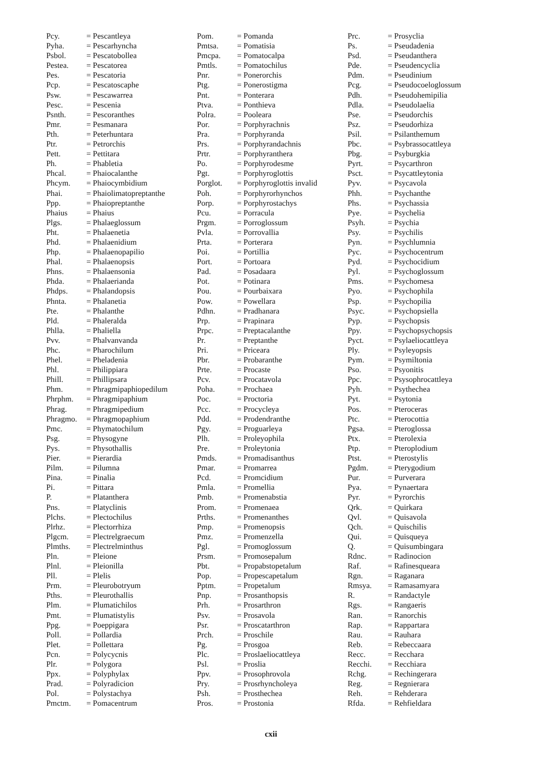| Pcy. | = Pescantleya |
| Pyha. | = Pescarhyncha |
| Psbol. | = Pescatobollea |
| Pestea. | = Pescatorea |
| Pes. | = Pescatoria |
| Pcp. | = Pescatoscaphe |
| Psw. | = Pescawarrea |
| Pesc. | = Pescenia |
| Psnth. | = Pescoranthes |
| Pmr. | = Pesmanara |
| Pth. | = Peterhuntara |
| Ptr. | = Petrorchis |
| Pett. | = Pettitara |
| Ph. | = Phabletia |
| Phcal. | = Phaiocalanthe |
| Phcym. | = Phaiocymbidium |
| Phai. | = Phaiolimatopreptanthe |
| Ppp. | = Phaiopreptanthe |
| Phaius | = Phaius |
| Plgs. | = Phalaeglossum |
| Pht. | = Phalaenetia |
| Phd. | = Phalaenidium |
| Php. | = Phalaenopapilio |
| Phal. | = Phalaenopsis |
| Phns. | = Phalaensonia |
| Phda. | = Phalaerianda |
| Phdps. | = Phalandopsis |
| Phnta. | = Phalanetia |
| Pte. | = Phalanthe |
| Pld. | = Phaleralda |
| Phlla. | = Phaliella |
| Pvv. | = Phalvanvanda |
| Phc. | = Pharochilum |
| Phel. | = Pheladenia |
| Phl. | = Philippiara |
| Phill. | = Phillipsara |
| Phm. | = Phragmipaphiopedilum |
| Phrphm. | = Phragmipaphium |
| Phrag. | = Phragmipedium |
| Phragmo. | = Phragmopaphium |
| Pmc. | = Phymatochilum |
| Psg. | = Physogyne |
| Pys. | = Physothallis |
| Pier. | = Pierardia |
| Pilm. | = Pilumna |
| Pina. | = Pinalia |
| Pi. | = Pittara |
| P. | = Platanthera |
| Pns. | = Platyclinis |
| Plchs. | = Plectochilus |
| Plrhz. | = Plectorrhiza |
| Plgcm. | = Plectrelgraecum |
| Plmths. | = Plectrelminthus |
| Pln. | = Pleione |
| Plnl. | = Pleionilla |
| Pll. | = Plelis |
| Prm. | = Pleurobotryum |
| Pths. | = Pleurothallis |
| Plm. | = Plumatichilos |
| Pmt. | = Plumatistylis |
| Ppg. | = Poeppigara |
| Poll. | = Pollardia |
| Plet. | = Pollettara |
| Pcn. | = Polycycnis |
| Plr. | = Polygora |
| Ppx. | = Polyphylax |
| Prad. | = Polyradicion |
| Pol. | = Polystachya |
| Pmctm. | = Pomacentrum |
| Pom. | = Pomanda |
| Pmtsa. | = Pomatisia |
| Pmcpa. | = Pomatocalpa |
| Pmtls. | = Pomatochilus |
| Pnr. | = Ponerorchis |
| Ptg. | = Ponerostigma |
| Pnt. | = Ponterara |
| Ptva. | = Ponthieva |
| Polra. | = Pooleara |
| Por. | = Porphyrachnis |
| Pra. | = Porphyranda |
| Prs. | = Porphyrandachnis |
| Prtr. | = Porphyranthera |
| Po. | = Porphyrodesme |
| Pgt. | = Porphyroglottis |
| Porglot. | = Porphyroglottis invalid |
| Poh. | = Porphyrorhynchos |
| Porp. | = Porphyrostachys |
| Pcu. | = Porracula |
| Prgm. | = Porroglossum |
| Pvla. | = Porrovallia |
| Prta. | = Porterara |
| Poi. | = Portillia |
| Port. | = Portoara |
| Pad. | = Posadaara |
| Pot. | = Potinara |
| Pou. | = Pourbaixara |
| Pow. | = Powellara |
| Pdhn. | = Pradhanara |
| Prp. | = Prapinara |
| Prpc. | = Preptacalanthe |
| Pr. | = Preptanthe |
| Pri. | = Priceara |
| Pbr. | = Probaranthe |
| Prte. | = Procaste |
| Pcv. | = Procatavola |
| Poha. | = Prochaea |
| Poc. | = Proctoria |
| Pcc. | = Procycleya |
| Pdd. | = Prodendranthe |
| Pgy. | = Proguarleya |
| Plh. | = Proleyophila |
| Pre. | = Proleytonia |
| Pmds. | = Promadisanthus |
| Pmar. | = Promarrea |
| Pcd. | = Promcidium |
| Pmla. | = Promellia |
| Pmb. | = Promenabstia |
| Prom. | = Promenaea |
| Prths. | = Promenanthes |
| Pmp. | = Promenopsis |
| Pmz. | = Promenzella |
| Pgl. | = Promoglossum |
| Prsm. | = Promosepalum |
| Pbt. | = Propabstopetalum |
| Pop. | = Propescapetalum |
| Pptm. | = Propetalum |
| Pnp. | = Prosanthopsis |
| Prh. | = Prosarthron |
| Psv. | = Prosavola |
| Psr. | = Proscatarthron |
| Prch. | = Proschile |
| Pg. | = Prosgoa |
| Plc. | = Proslaeliocattleya |
| Psl. | = Proslia |
| Ppv. | = Prosophrovola |
| Pry. | = Prosrhyncholeya |
| Psh. | = Prosthechea |
| Pros. | = Prostonia |
| Prc. | = Prosyclia |
| Ps. | = Pseudadenia |
| Psd. | = Pseudanthera |
| Pde. | = Pseudencyclia |
| Pdm. | = Pseudinium |
| Pcg. | = Pseudocoeloglossum |
| Pdh. | = Pseudohemipilia |
| Pdla. | = Pseudolaelia |
| Pse. | = Pseudorchis |
| Psz. | = Pseudorhiza |
| Psil. | = Psilanthemum |
| Pbc. | = Psybrassocattleya |
| Pbg. | = Psyburgkia |
| Pyrt. | = Psycarthron |
| Psct. | = Psycattleytonia |
| Pyv. | = Psycavola |
| Phh. | = Psychanthe |
| Phs. | = Psychassia |
| Pye. | = Psychelia |
| Psyh. | = Psychia |
| Psy. | = Psychilis |
| Pyn. | = Psychlumnia |
| Pyc. | = Psychocentrum |
| Pyd. | = Psychocidium |
| Pyl. | = Psychoglossum |
| Pms. | = Psychomesa |
| Pyo. | = Psychophila |
| Psp. | = Psychopilia |
| Psyc. | = Psychopsiella |
| Pyp. | = Psychopsis |
| Ppy. | = Psychopsychopsis |
| Pyct. | = Psylaeliocattleya |
| Ply. | = Psyleyopsis |
| Pym. | = Psymiltonia |
| Pso. | = Psyonitis |
| Ppc. | = Psysophrocattleya |
| Pyh. | = Psythechea |
| Pyt. | = Psytonia |
| Pos. | = Pteroceras |
| Ptc. | = Pterocottia |
| Pgsa. | = Pteroglossa |
| Ptx. | = Pterolexia |
| Ptp. | = Pteroplodium |
| Ptst. | = Pterostylis |
| Pgdm. | = Pterygodium |
| Pur. | = Purverara |
| Pya. | = Pynaertara |
| Pyr. | = Pyrorchis |
| Qrk. | = Quirkara |
| Qvl. | = Quisavola |
| Qch. | = Quischilis |
| Qui. | = Quisqueya |
| Q. | = Quisumbingara |
| Rdnc. | = Radinocion |
| Raf. | = Rafinesqueara |
| Rgn. | = Raganara |
| Rmsya. | = Ramasamyara |
| R. | = Randactyle |
| Rgs. | = Rangaeris |
| Ran. | = Ranorchis |
| Rap. | = Rappartara |
| Rau. | = Rauhara |
| Reb. | = Rebeccaara |
| Recc. | = Recchara |
| Recchi. | = Recchiara |
| Rchg. | = Rechingerara |
| Reg. | = Regnierara |
| Reh. | = Rehderara |
| Rfda. | = Rehfieldara |
cxii